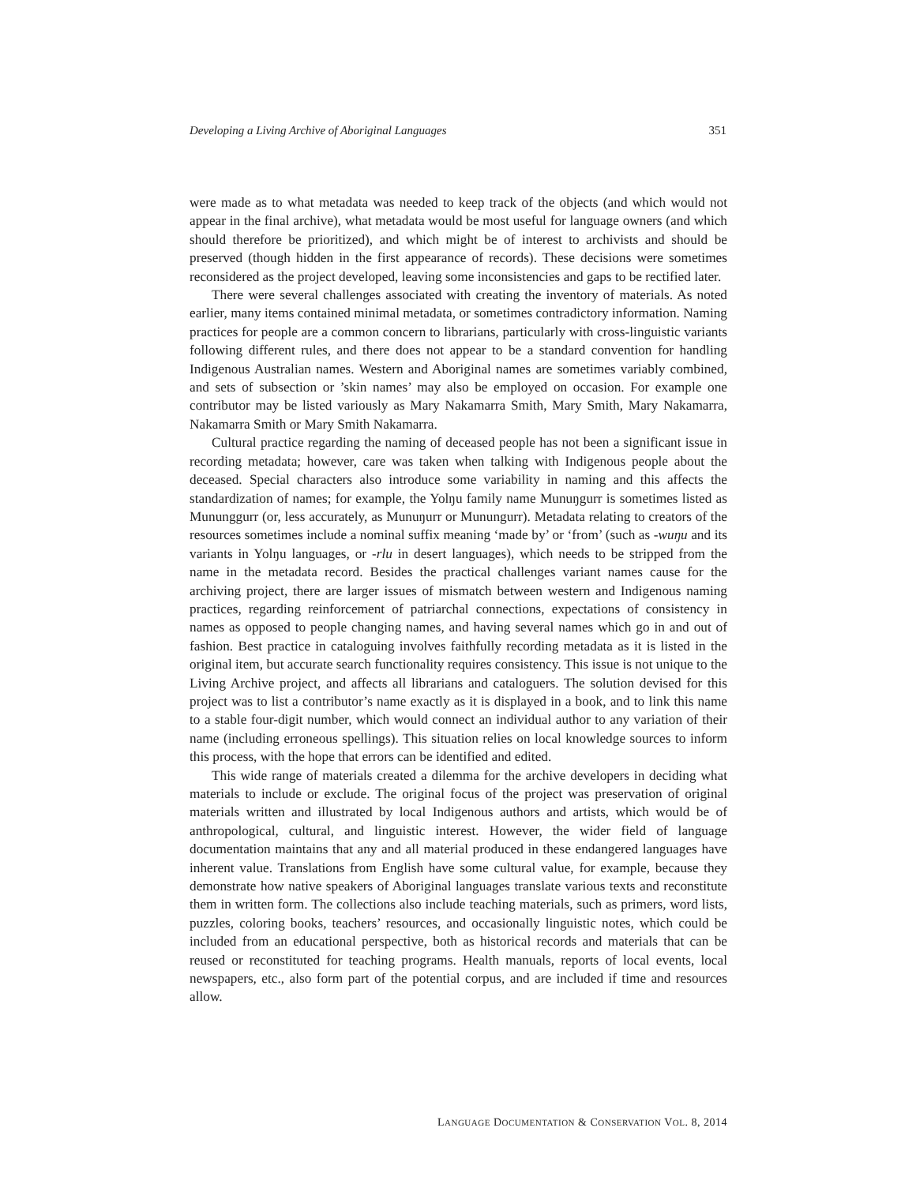Developing a Living Archive of Aboriginal Languages 351
were made as to what metadata was needed to keep track of the objects (and which would not appear in the final archive), what metadata would be most useful for language owners (and which should therefore be prioritized), and which might be of interest to archivists and should be preserved (though hidden in the first appearance of records). These decisions were sometimes reconsidered as the project developed, leaving some inconsistencies and gaps to be rectified later.
There were several challenges associated with creating the inventory of materials. As noted earlier, many items contained minimal metadata, or sometimes contradictory information. Naming practices for people are a common concern to librarians, particularly with cross-linguistic variants following different rules, and there does not appear to be a standard convention for handling Indigenous Australian names. Western and Aboriginal names are sometimes variably combined, and sets of subsection or ’skin names’ may also be employed on occasion. For example one contributor may be listed variously as Mary Nakamarra Smith, Mary Smith, Mary Nakamarra, Nakamarra Smith or Mary Smith Nakamarra.
Cultural practice regarding the naming of deceased people has not been a significant issue in recording metadata; however, care was taken when talking with Indigenous people about the deceased. Special characters also introduce some variability in naming and this affects the standardization of names; for example, the Yolŋu family name Munuŋgurr is sometimes listed as Mununggurr (or, less accurately, as Munuŋurr or Munungurr). Metadata relating to creators of the resources sometimes include a nominal suffix meaning ‘made by’ or ‘from’ (such as -wuŋu and its variants in Yolŋu languages, or -rlu in desert languages), which needs to be stripped from the name in the metadata record. Besides the practical challenges variant names cause for the archiving project, there are larger issues of mismatch between western and Indigenous naming practices, regarding reinforcement of patriarchal connections, expectations of consistency in names as opposed to people changing names, and having several names which go in and out of fashion. Best practice in cataloguing involves faithfully recording metadata as it is listed in the original item, but accurate search functionality requires consistency. This issue is not unique to the Living Archive project, and affects all librarians and cataloguers. The solution devised for this project was to list a contributor’s name exactly as it is displayed in a book, and to link this name to a stable four-digit number, which would connect an individual author to any variation of their name (including erroneous spellings). This situation relies on local knowledge sources to inform this process, with the hope that errors can be identified and edited.
This wide range of materials created a dilemma for the archive developers in deciding what materials to include or exclude. The original focus of the project was preservation of original materials written and illustrated by local Indigenous authors and artists, which would be of anthropological, cultural, and linguistic interest. However, the wider field of language documentation maintains that any and all material produced in these endangered languages have inherent value. Translations from English have some cultural value, for example, because they demonstrate how native speakers of Aboriginal languages translate various texts and reconstitute them in written form. The collections also include teaching materials, such as primers, word lists, puzzles, coloring books, teachers’ resources, and occasionally linguistic notes, which could be included from an educational perspective, both as historical records and materials that can be reused or reconstituted for teaching programs. Health manuals, reports of local events, local newspapers, etc., also form part of the potential corpus, and are included if time and resources allow.
LANGUAGE DOCUMENTATION & CONSERVATION VOL. 8, 2014